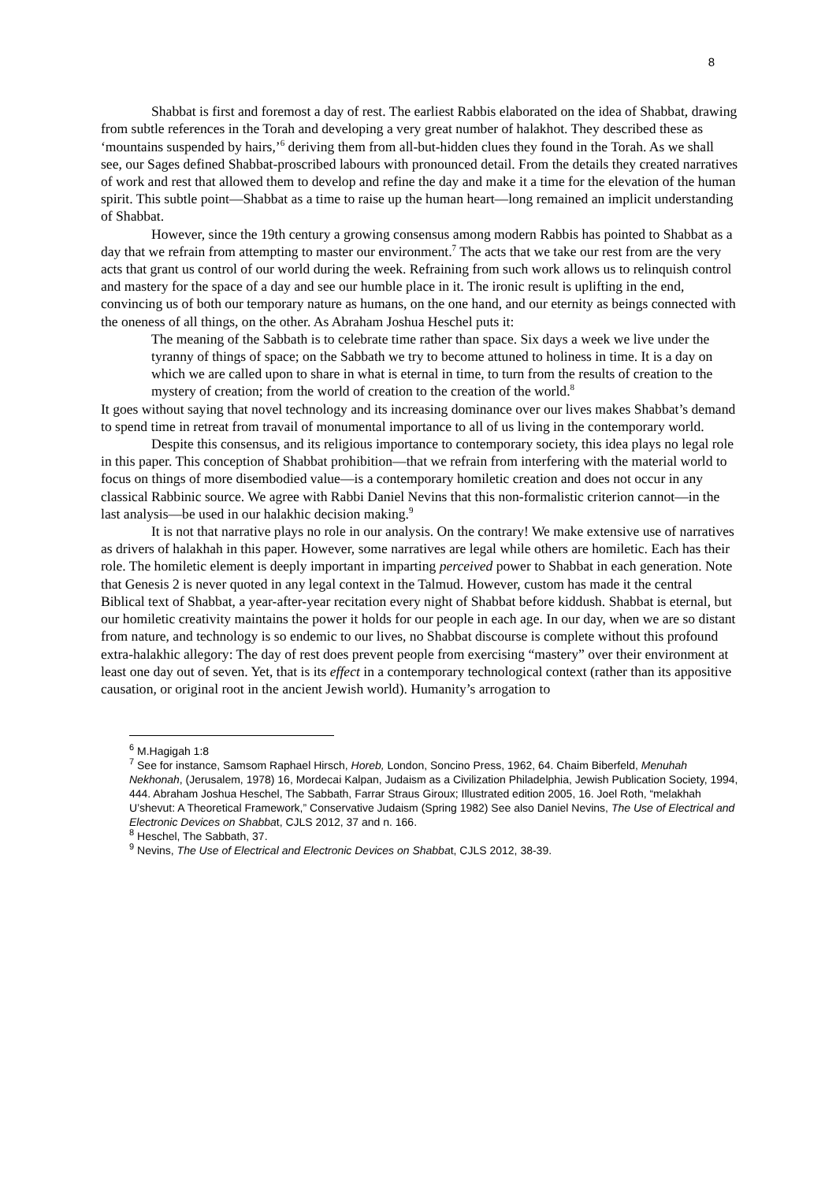8
Shabbat is first and foremost a day of rest. The earliest Rabbis elaborated on the idea of Shabbat, drawing from subtle references in the Torah and developing a very great number of halakhot. They described these as ‘mountains suspended by hairs,’<sup>6</sup> deriving them from all-but-hidden clues they found in the Torah. As we shall see, our Sages defined Shabbat-proscribed labours with pronounced detail. From the details they created narratives of work and rest that allowed them to develop and refine the day and make it a time for the elevation of the human spirit. This subtle point—Shabbat as a time to raise up the human heart—long remained an implicit understanding of Shabbat.
However, since the 19th century a growing consensus among modern Rabbis has pointed to Shabbat as a day that we refrain from attempting to master our environment.<sup>7</sup> The acts that we take our rest from are the very acts that grant us control of our world during the week. Refraining from such work allows us to relinquish control and mastery for the space of a day and see our humble place in it. The ironic result is uplifting in the end, convincing us of both our temporary nature as humans, on the one hand, and our eternity as beings connected with the oneness of all things, on the other. As Abraham Joshua Heschel puts it:
The meaning of the Sabbath is to celebrate time rather than space. Six days a week we live under the tyranny of things of space; on the Sabbath we try to become attuned to holiness in time. It is a day on which we are called upon to share in what is eternal in time, to turn from the results of creation to the mystery of creation; from the world of creation to the creation of the world.<sup>8</sup>
It goes without saying that novel technology and its increasing dominance over our lives makes Shabbat’s demand to spend time in retreat from travail of monumental importance to all of us living in the contemporary world.
Despite this consensus, and its religious importance to contemporary society, this idea plays no legal role in this paper. This conception of Shabbat prohibition—that we refrain from interfering with the material world to focus on things of more disembodied value—is a contemporary homiletic creation and does not occur in any classical Rabbinic source. We agree with Rabbi Daniel Nevins that this non-formalistic criterion cannot—in the last analysis—be used in our halakhic decision making.<sup>9</sup>
It is not that narrative plays no role in our analysis. On the contrary! We make extensive use of narratives as drivers of halakhah in this paper. However, some narratives are legal while others are homiletic. Each has their role. The homiletic element is deeply important in imparting perceived power to Shabbat in each generation. Note that Genesis 2 is never quoted in any legal context in the Talmud. However, custom has made it the central Biblical text of Shabbat, a year-after-year recitation every night of Shabbat before kiddush. Shabbat is eternal, but our homiletic creativity maintains the power it holds for our people in each age. In our day, when we are so distant from nature, and technology is so endemic to our lives, no Shabbat discourse is complete without this profound extra-halakhic allegory: The day of rest does prevent people from exercising “mastery” over their environment at least one day out of seven. Yet, that is its effect in a contemporary technological context (rather than its appositive causation, or original root in the ancient Jewish world). Humanity’s arrogation to
<sup>6</sup> M.Hagigah 1:8
<sup>7</sup> See for instance, Samsom Raphael Hirsch, Horeb, London, Soncino Press, 1962, 64. Chaim Biberfeld, Menuhah Nekhonah, (Jerusalem, 1978) 16, Mordecai Kalpan, Judaism as a Civilization Philadelphia, Jewish Publication Society, 1994, 444. Abraham Joshua Heschel, The Sabbath, Farrar Straus Giroux; Illustrated edition 2005, 16. Joel Roth, “melakhah U’shevut: A Theoretical Framework,” Conservative Judaism (Spring 1982) See also Daniel Nevins, The Use of Electrical and Electronic Devices on Shabbat, CJLS 2012, 37 and n. 166.
<sup>8</sup> Heschel, The Sabbath, 37.
<sup>9</sup> Nevins, The Use of Electrical and Electronic Devices on Shabbat, CJLS 2012, 38-39.